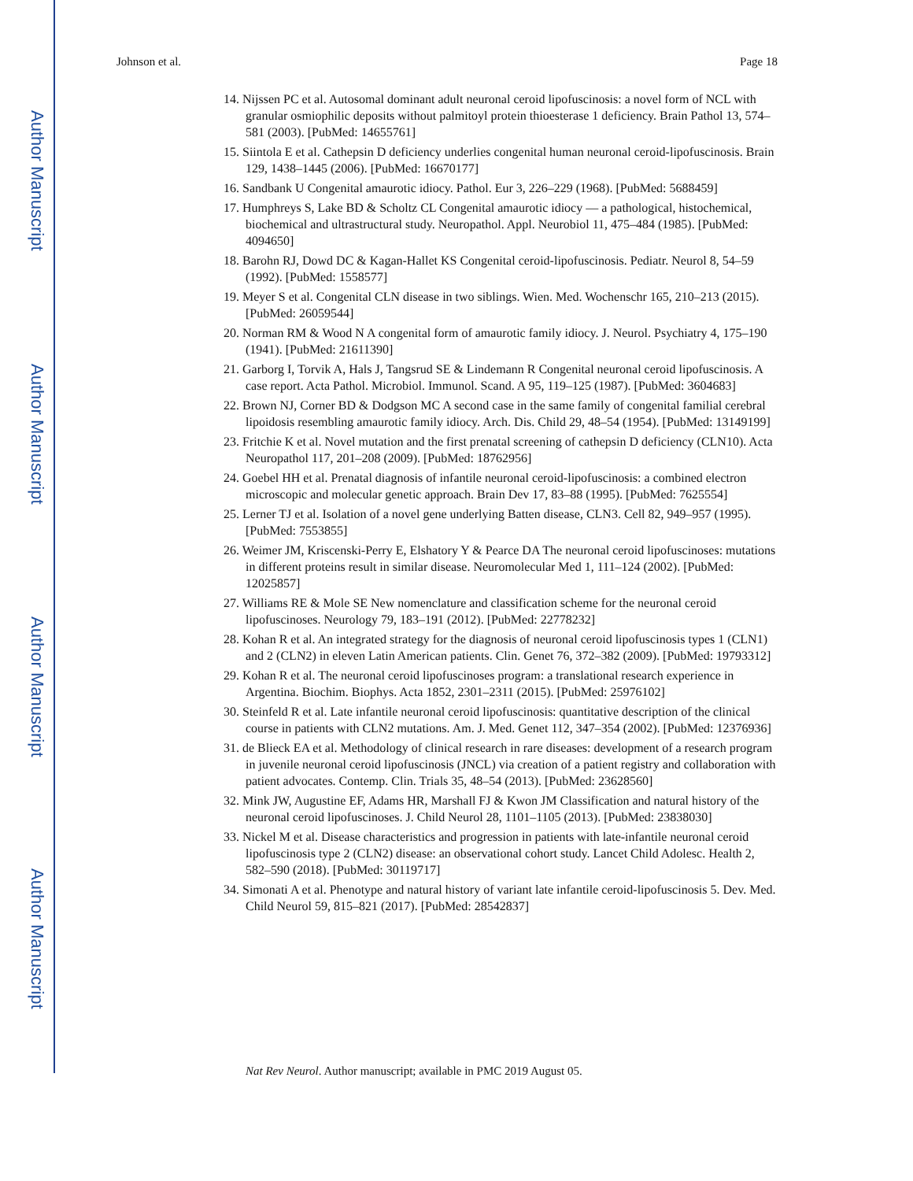Author Manuscript
Author Manuscript
Author Manuscript
Author Manuscript
Johnson et al. Page 18
14. Nijssen PC et al. Autosomal dominant adult neuronal ceroid lipofuscinosis: a novel form of NCL with granular osmiophilic deposits without palmitoyl protein thioesterase 1 deficiency. Brain Pathol 13, 574–581 (2003). [PubMed: 14655761]
15. Siintola E et al. Cathepsin D deficiency underlies congenital human neuronal ceroid-lipofuscinosis. Brain 129, 1438–1445 (2006). [PubMed: 16670177]
16. Sandbank U Congenital amaurotic idiocy. Pathol. Eur 3, 226–229 (1968). [PubMed: 5688459]
17. Humphreys S, Lake BD & Scholtz CL Congenital amaurotic idiocy — a pathological, histochemical, biochemical and ultrastructural study. Neuropathol. Appl. Neurobiol 11, 475–484 (1985). [PubMed: 4094650]
18. Barohn RJ, Dowd DC & Kagan-Hallet KS Congenital ceroid-lipofuscinosis. Pediatr. Neurol 8, 54–59 (1992). [PubMed: 1558577]
19. Meyer S et al. Congenital CLN disease in two siblings. Wien. Med. Wochenschr 165, 210–213 (2015). [PubMed: 26059544]
20. Norman RM & Wood N A congenital form of amaurotic family idiocy. J. Neurol. Psychiatry 4, 175–190 (1941). [PubMed: 21611390]
21. Garborg I, Torvik A, Hals J, Tangsrud SE & Lindemann R Congenital neuronal ceroid lipofuscinosis. A case report. Acta Pathol. Microbiol. Immunol. Scand. A 95, 119–125 (1987). [PubMed: 3604683]
22. Brown NJ, Corner BD & Dodgson MC A second case in the same family of congenital familial cerebral lipoidosis resembling amaurotic family idiocy. Arch. Dis. Child 29, 48–54 (1954). [PubMed: 13149199]
23. Fritchie K et al. Novel mutation and the first prenatal screening of cathepsin D deficiency (CLN10). Acta Neuropathol 117, 201–208 (2009). [PubMed: 18762956]
24. Goebel HH et al. Prenatal diagnosis of infantile neuronal ceroid-lipofuscinosis: a combined electron microscopic and molecular genetic approach. Brain Dev 17, 83–88 (1995). [PubMed: 7625554]
25. Lerner TJ et al. Isolation of a novel gene underlying Batten disease, CLN3. Cell 82, 949–957 (1995). [PubMed: 7553855]
26. Weimer JM, Kriscenski-Perry E, Elshatory Y & Pearce DA The neuronal ceroid lipofuscinoses: mutations in different proteins result in similar disease. Neuromolecular Med 1, 111–124 (2002). [PubMed: 12025857]
27. Williams RE & Mole SE New nomenclature and classification scheme for the neuronal ceroid lipofuscinoses. Neurology 79, 183–191 (2012). [PubMed: 22778232]
28. Kohan R et al. An integrated strategy for the diagnosis of neuronal ceroid lipofuscinosis types 1 (CLN1) and 2 (CLN2) in eleven Latin American patients. Clin. Genet 76, 372–382 (2009). [PubMed: 19793312]
29. Kohan R et al. The neuronal ceroid lipofuscinoses program: a translational research experience in Argentina. Biochim. Biophys. Acta 1852, 2301–2311 (2015). [PubMed: 25976102]
30. Steinfeld R et al. Late infantile neuronal ceroid lipofuscinosis: quantitative description of the clinical course in patients with CLN2 mutations. Am. J. Med. Genet 112, 347–354 (2002). [PubMed: 12376936]
31. de Blieck EA et al. Methodology of clinical research in rare diseases: development of a research program in juvenile neuronal ceroid lipofuscinosis (JNCL) via creation of a patient registry and collaboration with patient advocates. Contemp. Clin. Trials 35, 48–54 (2013). [PubMed: 23628560]
32. Mink JW, Augustine EF, Adams HR, Marshall FJ & Kwon JM Classification and natural history of the neuronal ceroid lipofuscinoses. J. Child Neurol 28, 1101–1105 (2013). [PubMed: 23838030]
33. Nickel M et al. Disease characteristics and progression in patients with late-infantile neuronal ceroid lipofuscinosis type 2 (CLN2) disease: an observational cohort study. Lancet Child Adolesc. Health 2, 582–590 (2018). [PubMed: 30119717]
34. Simonati A et al. Phenotype and natural history of variant late infantile ceroid-lipofuscinosis 5. Dev. Med. Child Neurol 59, 815–821 (2017). [PubMed: 28542837]
Nat Rev Neurol. Author manuscript; available in PMC 2019 August 05.